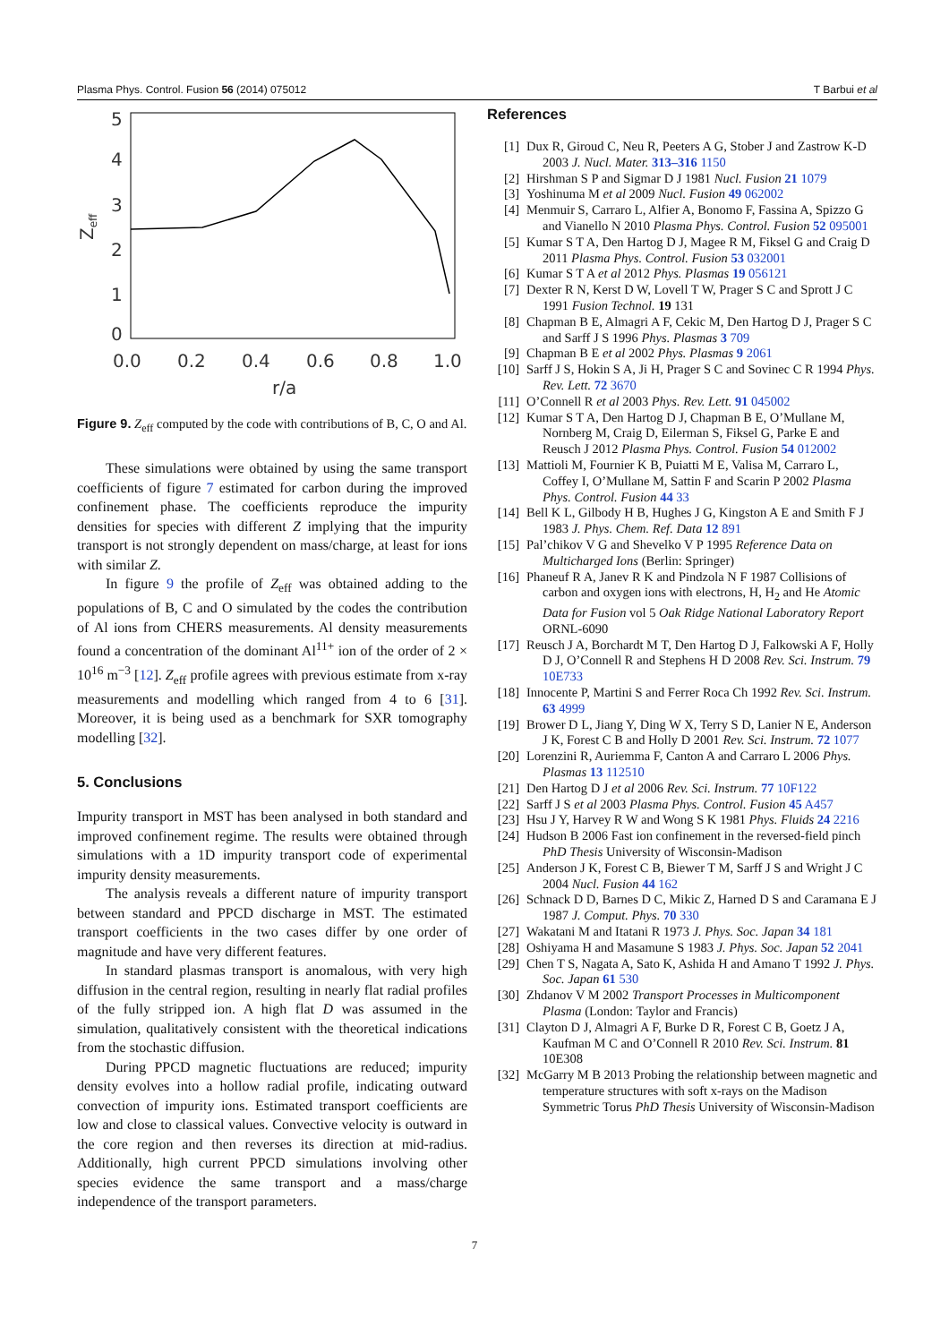Plasma Phys. Control. Fusion 56 (2014) 075012 T Barbui et al
5
4
3
2
1
0
0.0
0.2
0.4
0.6
0.8
1.0
r/a
Zeff
Figure 9. Z<sub>eff</sub> computed by the code with contributions of B, C, O and Al.
These simulations were obtained by using the same transport coefficients of figure 7 estimated for carbon during the improved confinement phase. The coefficients reproduce the impurity densities for species with different Z implying that the impurity transport is not strongly dependent on mass/charge, at least for ions with similar Z.
In figure 9 the profile of Z<sub>eff</sub> was obtained adding to the populations of B, C and O simulated by the codes the contribution of Al ions from CHERS measurements. Al density measurements found a concentration of the dominant Al<sup>11+</sup> ion of the order of 2 × 10<sup>16</sup> m<sup>−3</sup> [12]. Z<sub>eff</sub> profile agrees with previous estimate from x-ray measurements and modelling which ranged from 4 to 6 [31]. Moreover, it is being used as a benchmark for SXR tomography modelling [32].
5. Conclusions
Impurity transport in MST has been analysed in both standard and improved confinement regime. The results were obtained through simulations with a 1D impurity transport code of experimental impurity density measurements.
The analysis reveals a different nature of impurity transport between standard and PPCD discharge in MST. The estimated transport coefficients in the two cases differ by one order of magnitude and have very different features.
In standard plasmas transport is anomalous, with very high diffusion in the central region, resulting in nearly flat radial profiles of the fully stripped ion. A high flat D was assumed in the simulation, qualitatively consistent with the theoretical indications from the stochastic diffusion.
During PPCD magnetic fluctuations are reduced; impurity density evolves into a hollow radial profile, indicating outward convection of impurity ions. Estimated transport coefficients are low and close to classical values. Convective velocity is outward in the core region and then reverses its direction at mid-radius. Additionally, high current PPCD simulations involving other species evidence the same transport and a mass/charge independence of the transport parameters.
References
[1] Dux R, Giroud C, Neu R, Peeters A G, Stober J and Zastrow K-D 2003 J. Nucl. Mater. 313–316 1150
[2] Hirshman S P and Sigmar D J 1981 Nucl. Fusion 21 1079
[3] Yoshinuma M et al 2009 Nucl. Fusion 49 062002
[4] Menmuir S, Carraro L, Alfier A, Bonomo F, Fassina A, Spizzo G and Vianello N 2010 Plasma Phys. Control. Fusion 52 095001
[5] Kumar S T A, Den Hartog D J, Magee R M, Fiksel G and Craig D 2011 Plasma Phys. Control. Fusion 53 032001
[6] Kumar S T A et al 2012 Phys. Plasmas 19 056121
[7] Dexter R N, Kerst D W, Lovell T W, Prager S C and Sprott J C 1991 Fusion Technol. 19 131
[8] Chapman B E, Almagri A F, Cekic M, Den Hartog D J, Prager S C and Sarff J S 1996 Phys. Plasmas 3 709
[9] Chapman B E et al 2002 Phys. Plasmas 9 2061
[10] Sarff J S, Hokin S A, Ji H, Prager S C and Sovinec C R 1994 Phys. Rev. Lett. 72 3670
[11] O’Connell R et al 2003 Phys. Rev. Lett. 91 045002
[12] Kumar S T A, Den Hartog D J, Chapman B E, O’Mullane M, Nornberg M, Craig D, Eilerman S, Fiksel G, Parke E and Reusch J 2012 Plasma Phys. Control. Fusion 54 012002
[13] Mattioli M, Fournier K B, Puiatti M E, Valisa M, Carraro L, Coffey I, O’Mullane M, Sattin F and Scarin P 2002 Plasma Phys. Control. Fusion 44 33
[14] Bell K L, Gilbody H B, Hughes J G, Kingston A E and Smith F J 1983 J. Phys. Chem. Ref. Data 12 891
[15] Pal’chikov V G and Shevelko V P 1995 Reference Data on Multicharged Ions (Berlin: Springer)
[16] Phaneuf R A, Janev R K and Pindzola N F 1987 Collisions of carbon and oxygen ions with electrons, H, H<sub>2</sub> and He Atomic Data for Fusion vol 5 Oak Ridge National Laboratory Report ORNL-6090
[17] Reusch J A, Borchardt M T, Den Hartog D J, Falkowski A F, Holly D J, O’Connell R and Stephens H D 2008 Rev. Sci. Instrum. 79 10E733
[18] Innocente P, Martini S and Ferrer Roca Ch 1992 Rev. Sci. Instrum. 63 4999
[19] Brower D L, Jiang Y, Ding W X, Terry S D, Lanier N E, Anderson J K, Forest C B and Holly D 2001 Rev. Sci. Instrum. 72 1077
[20] Lorenzini R, Auriemma F, Canton A and Carraro L 2006 Phys. Plasmas 13 112510
[21] Den Hartog D J et al 2006 Rev. Sci. Instrum. 77 10F122
[22] Sarff J S et al 2003 Plasma Phys. Control. Fusion 45 A457
[23] Hsu J Y, Harvey R W and Wong S K 1981 Phys. Fluids 24 2216
[24] Hudson B 2006 Fast ion confinement in the reversed-field pinch PhD Thesis University of Wisconsin-Madison
[25] Anderson J K, Forest C B, Biewer T M, Sarff J S and Wright J C 2004 Nucl. Fusion 44 162
[26] Schnack D D, Barnes D C, Mikic Z, Harned D S and Caramana E J 1987 J. Comput. Phys. 70 330
[27] Wakatani M and Itatani R 1973 J. Phys. Soc. Japan 34 181
[28] Oshiyama H and Masamune S 1983 J. Phys. Soc. Japan 52 2041
[29] Chen T S, Nagata A, Sato K, Ashida H and Amano T 1992 J. Phys. Soc. Japan 61 530
[30] Zhdanov V M 2002 Transport Processes in Multicomponent Plasma (London: Taylor and Francis)
[31] Clayton D J, Almagri A F, Burke D R, Forest C B, Goetz J A, Kaufman M C and O’Connell R 2010 Rev. Sci. Instrum. 81 10E308
[32] McGarry M B 2013 Probing the relationship between magnetic and temperature structures with soft x-rays on the Madison Symmetric Torus PhD Thesis University of Wisconsin-Madison
7